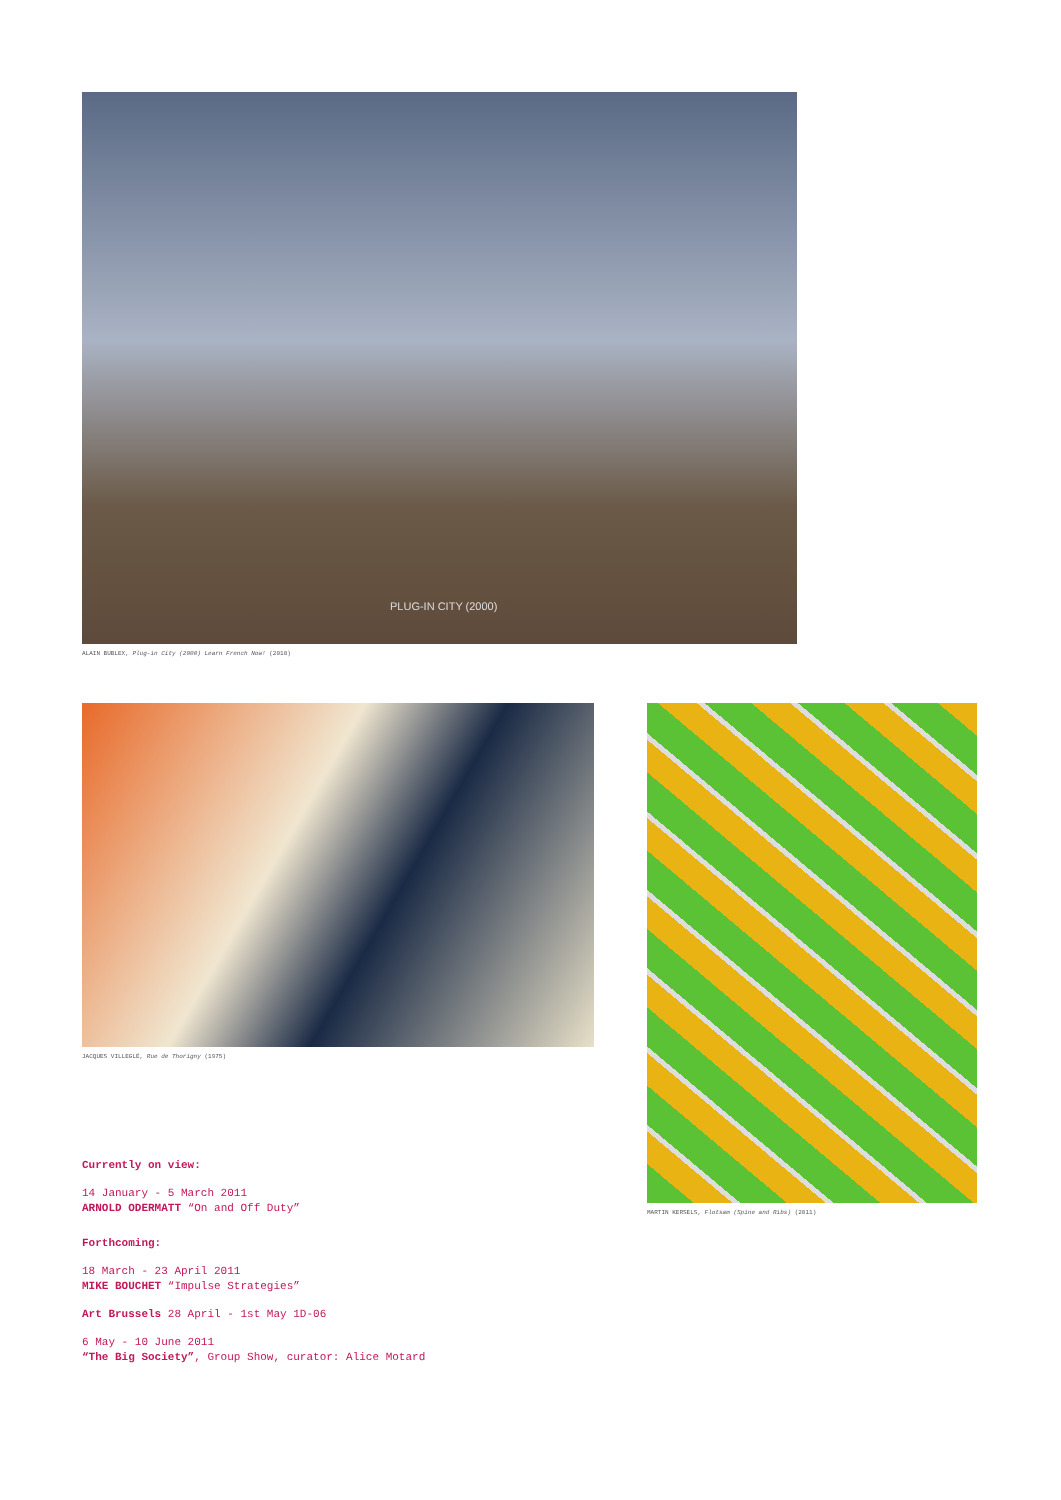PLUG-IN CITY (2000)
ALAIN BUBLEX, Plug-in City (2000) Learn French Now! (2010)
JACQUES VILLEGLÉ, Rue de Thorigny (1975)
MARTIN KERSELS, Flotsam (Spine and Ribs) (2011)
Currently on view:
14 January - 5 March 2011
ARNOLD ODERMATT “On and Off Duty”
Forthcoming:
18 March - 23 April 2011
MIKE BOUCHET “Impulse Strategies”
Art Brussels 28 April - 1st May 1D-06
6 May - 10 June 2011
“The Big Society”, Group Show, curator: Alice Motard